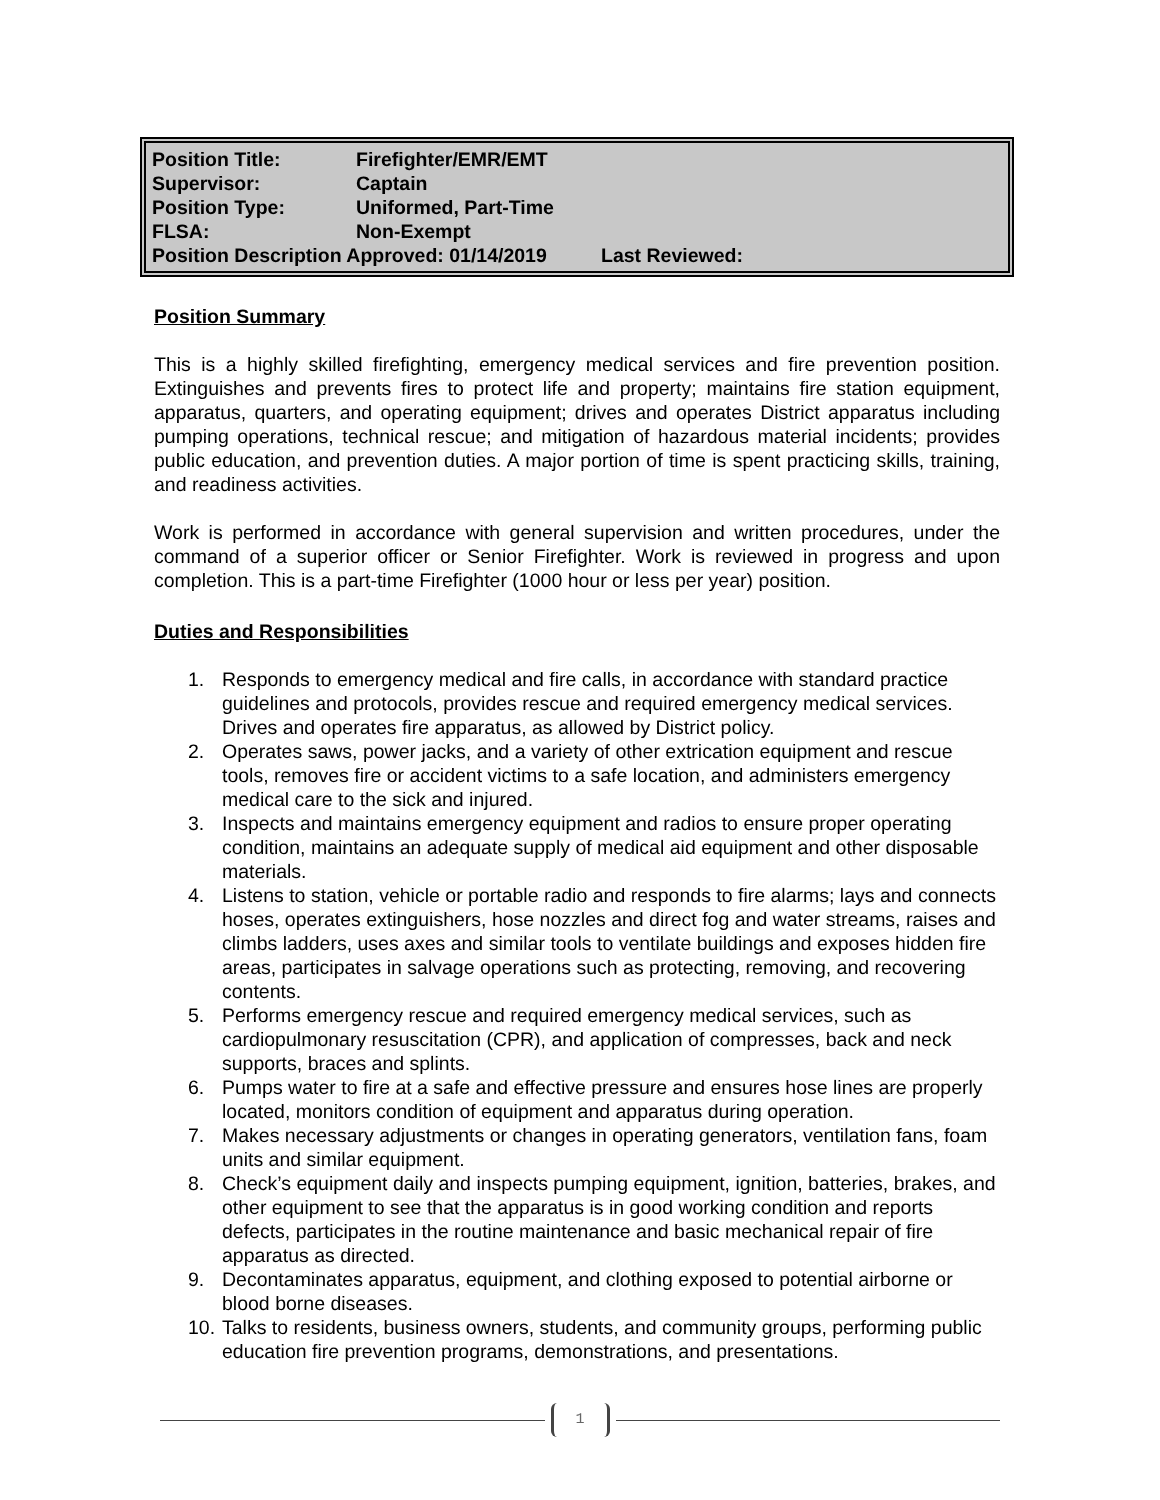| Position Title: | Firefighter/EMR/EMT |
| Supervisor: | Captain |
| Position Type: | Uniformed, Part-Time |
| FLSA: | Non-Exempt |
| Position Description Approved: 01/14/2019 Last Reviewed: | |
Position Summary
This is a highly skilled firefighting, emergency medical services and fire prevention position. Extinguishes and prevents fires to protect life and property; maintains fire station equipment, apparatus, quarters, and operating equipment; drives and operates District apparatus including pumping operations, technical rescue; and mitigation of hazardous material incidents; provides public education, and prevention duties. A major portion of time is spent practicing skills, training, and readiness activities.
Work is performed in accordance with general supervision and written procedures, under the command of a superior officer or Senior Firefighter. Work is reviewed in progress and upon completion. This is a part-time Firefighter (1000 hour or less per year) position.
Duties and Responsibilities
1. Responds to emergency medical and fire calls, in accordance with standard practice guidelines and protocols, provides rescue and required emergency medical services. Drives and operates fire apparatus, as allowed by District policy.
2. Operates saws, power jacks, and a variety of other extrication equipment and rescue tools, removes fire or accident victims to a safe location, and administers emergency medical care to the sick and injured.
3. Inspects and maintains emergency equipment and radios to ensure proper operating condition, maintains an adequate supply of medical aid equipment and other disposable materials.
4. Listens to station, vehicle or portable radio and responds to fire alarms; lays and connects hoses, operates extinguishers, hose nozzles and direct fog and water streams, raises and climbs ladders, uses axes and similar tools to ventilate buildings and exposes hidden fire areas, participates in salvage operations such as protecting, removing, and recovering contents.
5. Performs emergency rescue and required emergency medical services, such as cardiopulmonary resuscitation (CPR), and application of compresses, back and neck supports, braces and splints.
6. Pumps water to fire at a safe and effective pressure and ensures hose lines are properly located, monitors condition of equipment and apparatus during operation.
7. Makes necessary adjustments or changes in operating generators, ventilation fans, foam units and similar equipment.
8. Check’s equipment daily and inspects pumping equipment, ignition, batteries, brakes, and other equipment to see that the apparatus is in good working condition and reports defects, participates in the routine maintenance and basic mechanical repair of fire apparatus as directed.
9. Decontaminates apparatus, equipment, and clothing exposed to potential airborne or blood borne diseases.
10. Talks to residents, business owners, students, and community groups, performing public education fire prevention programs, demonstrations, and presentations.
1